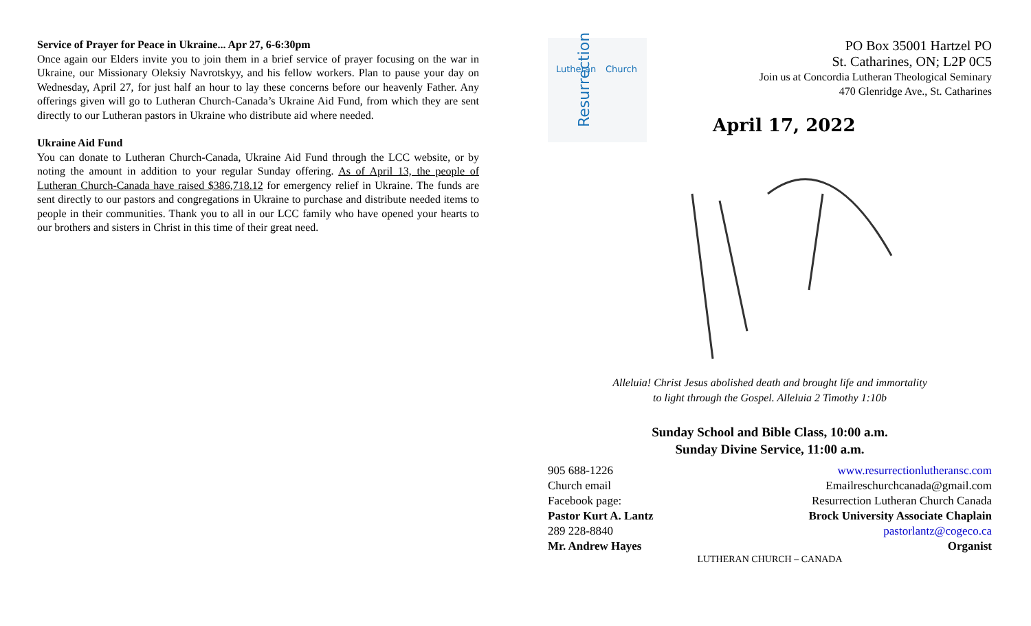Service of Prayer for Peace in Ukraine... Apr 27, 6-6:30pm
Once again our Elders invite you to join them in a brief service of prayer focusing on the war in Ukraine, our Missionary Oleksiy Navrotskyy, and his fellow workers. Plan to pause your day on Wednesday, April 27, for just half an hour to lay these concerns before our heavenly Father. Any offerings given will go to Lutheran Church-Canada’s Ukraine Aid Fund, from which they are sent directly to our Lutheran pastors in Ukraine who distribute aid where needed.
Ukraine Aid Fund
You can donate to Lutheran Church-Canada, Ukraine Aid Fund through the LCC website, or by noting the amount in addition to your regular Sunday offering. As of April 13, the people of Lutheran Church-Canada have raised $386,718.12 for emergency relief in Ukraine. The funds are sent directly to our pastors and congregations in Ukraine to purchase and distribute needed items to people in their communities. Thank you to all in our LCC family who have opened your hearts to our brothers and sisters in Christ in this time of their great need.
Lutheran Church
Resurrection
PO Box 35001 Hartzel PO
St. Catharines, ON; L2P 0C5
Join us at Concordia Lutheran Theological Seminary
470 Glenridge Ave., St. Catharines
April 17, 2022
Alleluia! Christ Jesus abolished death and brought life and immortality
to light through the Gospel. Alleluia 2 Timothy 1:10b
Sunday School and Bible Class, 10:00 a.m.
Sunday Divine Service, 11:00 a.m.
| 905 688-1226 | www.resurrectionlutheransc.com |
| Church email | Emailreschurchcanada@gmail.com |
| Facebook page: | Resurrection Lutheran Church Canada |
| Pastor Kurt A. Lantz | Brock University Associate Chaplain |
| 289 228-8840 | pastorlantz@cogeco.ca |
| Mr. Andrew Hayes | Organist |
LUTHERAN CHURCH – CANADA